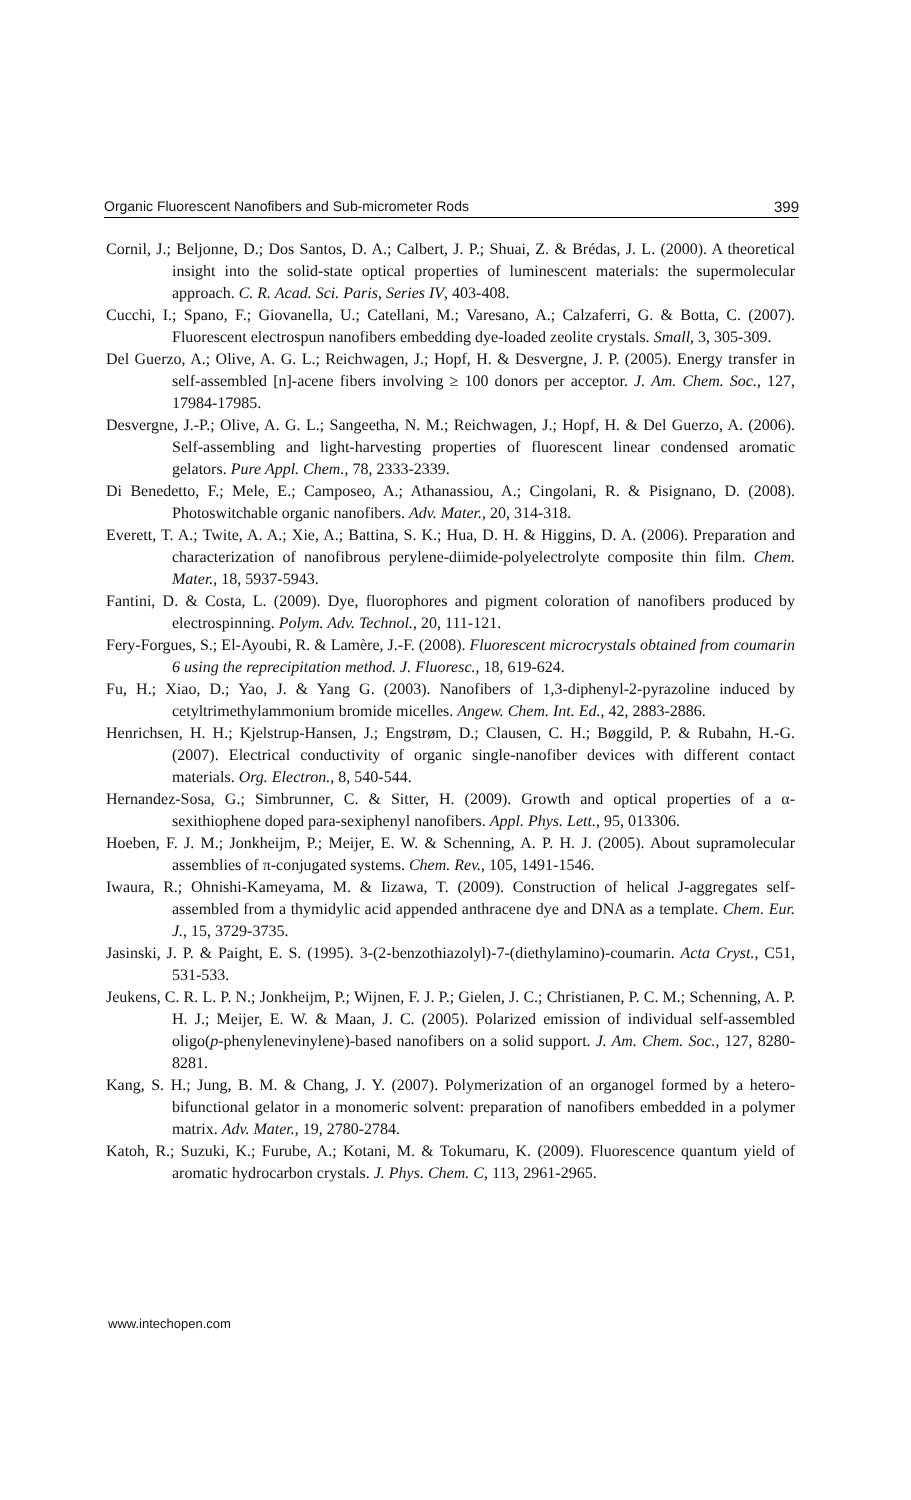Organic Fluorescent Nanofibers and Sub-micrometer Rods 399
Cornil, J.; Beljonne, D.; Dos Santos, D. A.; Calbert, J. P.; Shuai, Z. & Brédas, J. L. (2000). A theoretical insight into the solid-state optical properties of luminescent materials: the supermolecular approach. C. R. Acad. Sci. Paris, Series IV, 403-408.
Cucchi, I.; Spano, F.; Giovanella, U.; Catellani, M.; Varesano, A.; Calzaferri, G. & Botta, C. (2007). Fluorescent electrospun nanofibers embedding dye-loaded zeolite crystals. Small, 3, 305-309.
Del Guerzo, A.; Olive, A. G. L.; Reichwagen, J.; Hopf, H. & Desvergne, J. P. (2005). Energy transfer in self-assembled [n]-acene fibers involving ≥ 100 donors per acceptor. J. Am. Chem. Soc., 127, 17984-17985.
Desvergne, J.-P.; Olive, A. G. L.; Sangeetha, N. M.; Reichwagen, J.; Hopf, H. & Del Guerzo, A. (2006). Self-assembling and light-harvesting properties of fluorescent linear condensed aromatic gelators. Pure Appl. Chem., 78, 2333-2339.
Di Benedetto, F.; Mele, E.; Camposeo, A.; Athanassiou, A.; Cingolani, R. & Pisignano, D. (2008). Photoswitchable organic nanofibers. Adv. Mater., 20, 314-318.
Everett, T. A.; Twite, A. A.; Xie, A.; Battina, S. K.; Hua, D. H. & Higgins, D. A. (2006). Preparation and characterization of nanofibrous perylene-diimide-polyelectrolyte composite thin film. Chem. Mater., 18, 5937-5943.
Fantini, D. & Costa, L. (2009). Dye, fluorophores and pigment coloration of nanofibers produced by electrospinning. Polym. Adv. Technol., 20, 111-121.
Fery-Forgues, S.; El-Ayoubi, R. & Lamère, J.-F. (2008). Fluorescent microcrystals obtained from coumarin 6 using the reprecipitation method. J. Fluoresc., 18, 619-624.
Fu, H.; Xiao, D.; Yao, J. & Yang G. (2003). Nanofibers of 1,3-diphenyl-2-pyrazoline induced by cetyltrimethylammonium bromide micelles. Angew. Chem. Int. Ed., 42, 2883-2886.
Henrichsen, H. H.; Kjelstrup-Hansen, J.; Engstrøm, D.; Clausen, C. H.; Bøggild, P. & Rubahn, H.-G. (2007). Electrical conductivity of organic single-nanofiber devices with different contact materials. Org. Electron., 8, 540-544.
Hernandez-Sosa, G.; Simbrunner, C. & Sitter, H. (2009). Growth and optical properties of a α-sexithiophene doped para-sexiphenyl nanofibers. Appl. Phys. Lett., 95, 013306.
Hoeben, F. J. M.; Jonkheijm, P.; Meijer, E. W. & Schenning, A. P. H. J. (2005). About supramolecular assemblies of π-conjugated systems. Chem. Rev., 105, 1491-1546.
Iwaura, R.; Ohnishi-Kameyama, M. & Iizawa, T. (2009). Construction of helical J-aggregates self-assembled from a thymidylic acid appended anthracene dye and DNA as a template. Chem. Eur. J., 15, 3729-3735.
Jasinski, J. P. & Paight, E. S. (1995). 3-(2-benzothiazolyl)-7-(diethylamino)-coumarin. Acta Cryst., C51, 531-533.
Jeukens, C. R. L. P. N.; Jonkheijm, P.; Wijnen, F. J. P.; Gielen, J. C.; Christianen, P. C. M.; Schenning, A. P. H. J.; Meijer, E. W. & Maan, J. C. (2005). Polarized emission of individual self-assembled oligo(p-phenylenevinylene)-based nanofibers on a solid support. J. Am. Chem. Soc., 127, 8280-8281.
Kang, S. H.; Jung, B. M. & Chang, J. Y. (2007). Polymerization of an organogel formed by a hetero-bifunctional gelator in a monomeric solvent: preparation of nanofibers embedded in a polymer matrix. Adv. Mater., 19, 2780-2784.
Katoh, R.; Suzuki, K.; Furube, A.; Kotani, M. & Tokumaru, K. (2009). Fluorescence quantum yield of aromatic hydrocarbon crystals. J. Phys. Chem. C, 113, 2961-2965.
www.intechopen.com